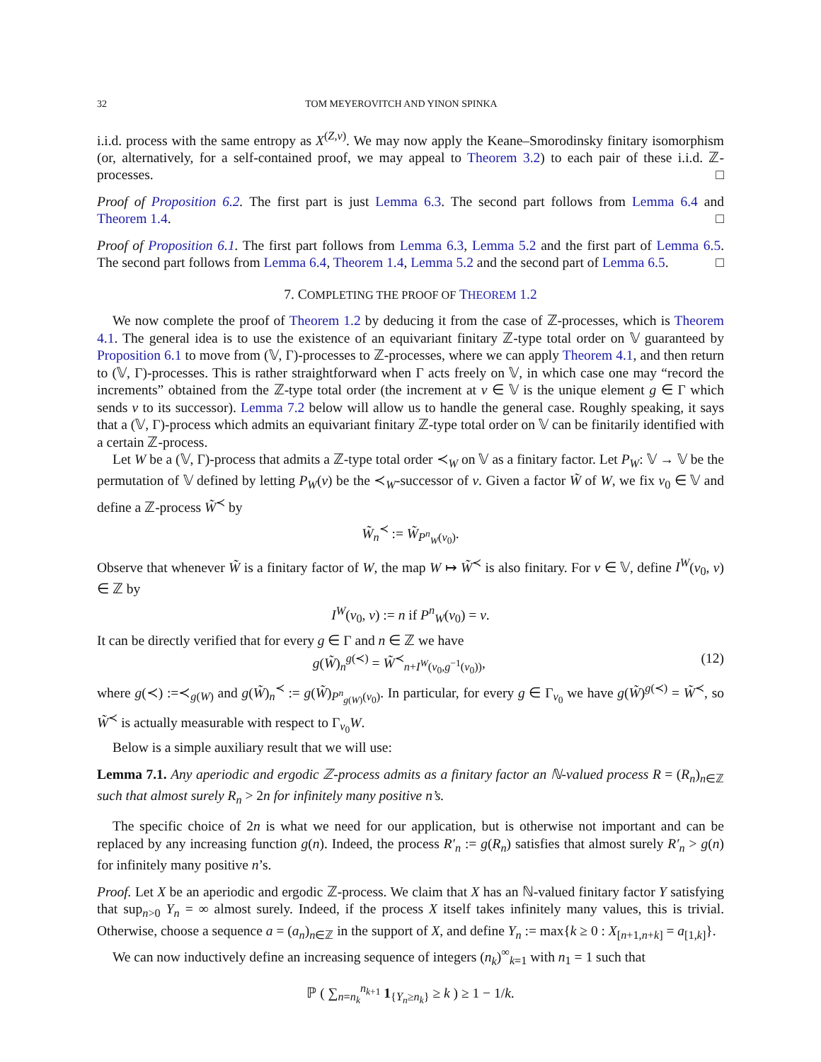32 TOM MEYEROVITCH AND YINON SPINKA
i.i.d. process with the same entropy as X<sup>(Z,v)</sup>. We may now apply the Keane–Smorodinsky finitary isomorphism (or, alternatively, for a self-contained proof, we may appeal to Theorem 3.2) to each pair of these i.i.d. ℤ-processes. □
Proof of Proposition 6.2. The first part is just Lemma 6.3. The second part follows from Lemma 6.4 and Theorem 1.4. □
Proof of Proposition 6.1. The first part follows from Lemma 6.3, Lemma 5.2 and the first part of Lemma 6.5. The second part follows from Lemma 6.4, Theorem 1.4, Lemma 5.2 and the second part of Lemma 6.5. □
7. COMPLETING THE PROOF OF THEOREM 1.2
We now complete the proof of Theorem 1.2 by deducing it from the case of ℤ-processes, which is Theorem 4.1. The general idea is to use the existence of an equivariant finitary ℤ-type total order on 𝕍 guaranteed by Proposition 6.1 to move from (𝕍, Γ)-processes to ℤ-processes, where we can apply Theorem 4.1, and then return to (𝕍, Γ)-processes. This is rather straightforward when Γ acts freely on 𝕍, in which case one may “record the increments” obtained from the ℤ-type total order (the increment at v ∈ 𝕍 is the unique element g ∈ Γ which sends v to its successor). Lemma 7.2 below will allow us to handle the general case. Roughly speaking, it says that a (𝕍, Γ)-process which admits an equivariant finitary ℤ-type total order on 𝕍 can be finitarily identified with a certain ℤ-process.
Let W be a (𝕍, Γ)-process that admits a ℤ-type total order ≺<sub>W</sub> on 𝕍 as a finitary factor. Let P<sub>W</sub>: 𝕍 → 𝕍 be the permutation of 𝕍 defined by letting P<sub>W</sub>(v) be the ≺<sub>W</sub>-successor of v. Given a factor W̃ of W, we fix v<sub>0</sub> ∈ 𝕍 and define a ℤ-process W̃<sup>≺</sup> by
W̃<sub>n</sub><sup>≺</sup> := W̃<sub>P<sup>n</sup><sub>W</sub>(v<sub>0</sub>)</sub>.
Observe that whenever W̃ is a finitary factor of W, the map W ↦ W̃<sup>≺</sup> is also finitary. For v ∈ 𝕍, define I<sup>W</sup>(v<sub>0</sub>, v) ∈ ℤ by
I<sup>W</sup>(v<sub>0</sub>, v) := n if P<sup>n</sup><sub>W</sub>(v<sub>0</sub>) = v.
It can be directly verified that for every g ∈ Γ and n ∈ ℤ we have
g(W̃)<sub>n</sub><sup>g(≺)</sup> = W̃<sup>≺</sup><sub>n+I<sup>W</sup>(v<sub>0</sub>,g<sup>−1</sup>(v<sub>0</sub>))</sub>, (12)
where g(≺) :=≺<sub>g(W)</sub> and g(W̃)<sub>n</sub><sup>≺</sup> := g(W̃)<sub>P<sup>n</sup><sub>g(W)</sub>(v<sub>0</sub>)</sub>. In particular, for every g ∈ Γ<sub>v<sub>0</sub></sub> we have g(W̃)<sup>g(≺)</sup> = W̃<sup>≺</sup>, so W̃<sup>≺</sup> is actually measurable with respect to Γ<sub>v<sub>0</sub></sub>W.
Below is a simple auxiliary result that we will use:
Lemma 7.1. Any aperiodic and ergodic ℤ-process admits as a finitary factor an ℕ-valued process R = (R<sub>n</sub>)<sub>n∈ℤ</sub> such that almost surely R<sub>n</sub> > 2n for infinitely many positive n’s.
The specific choice of 2n is what we need for our application, but is otherwise not important and can be replaced by any increasing function g(n). Indeed, the process R′<sub>n</sub> := g(R<sub>n</sub>) satisfies that almost surely R′<sub>n</sub> > g(n) for infinitely many positive n’s.
Proof. Let X be an aperiodic and ergodic ℤ-process. We claim that X has an ℕ-valued finitary factor Y satisfying that sup<sub>n>0</sub> Y<sub>n</sub> = ∞ almost surely. Indeed, if the process X itself takes infinitely many values, this is trivial. Otherwise, choose a sequence a = (a<sub>n</sub>)<sub>n∈ℤ</sub> in the support of X, and define Y<sub>n</sub> := max{k ≥ 0 : X<sub>[n+1,n+k]</sub> = a<sub>[1,k]</sub>}.
We can now inductively define an increasing sequence of integers (n<sub>k</sub>)<sup>∞</sup><sub>k=1</sub> with n<sub>1</sub> = 1 such that
ℙ ( ∑<sub>n=n<sub>k</sub></sub><sup>n<sub>k+1</sub></sup> 1<sub>{Y<sub>n</sub>≥n<sub>k</sub>}</sub> ≥ k ) ≥ 1 − 1/k.